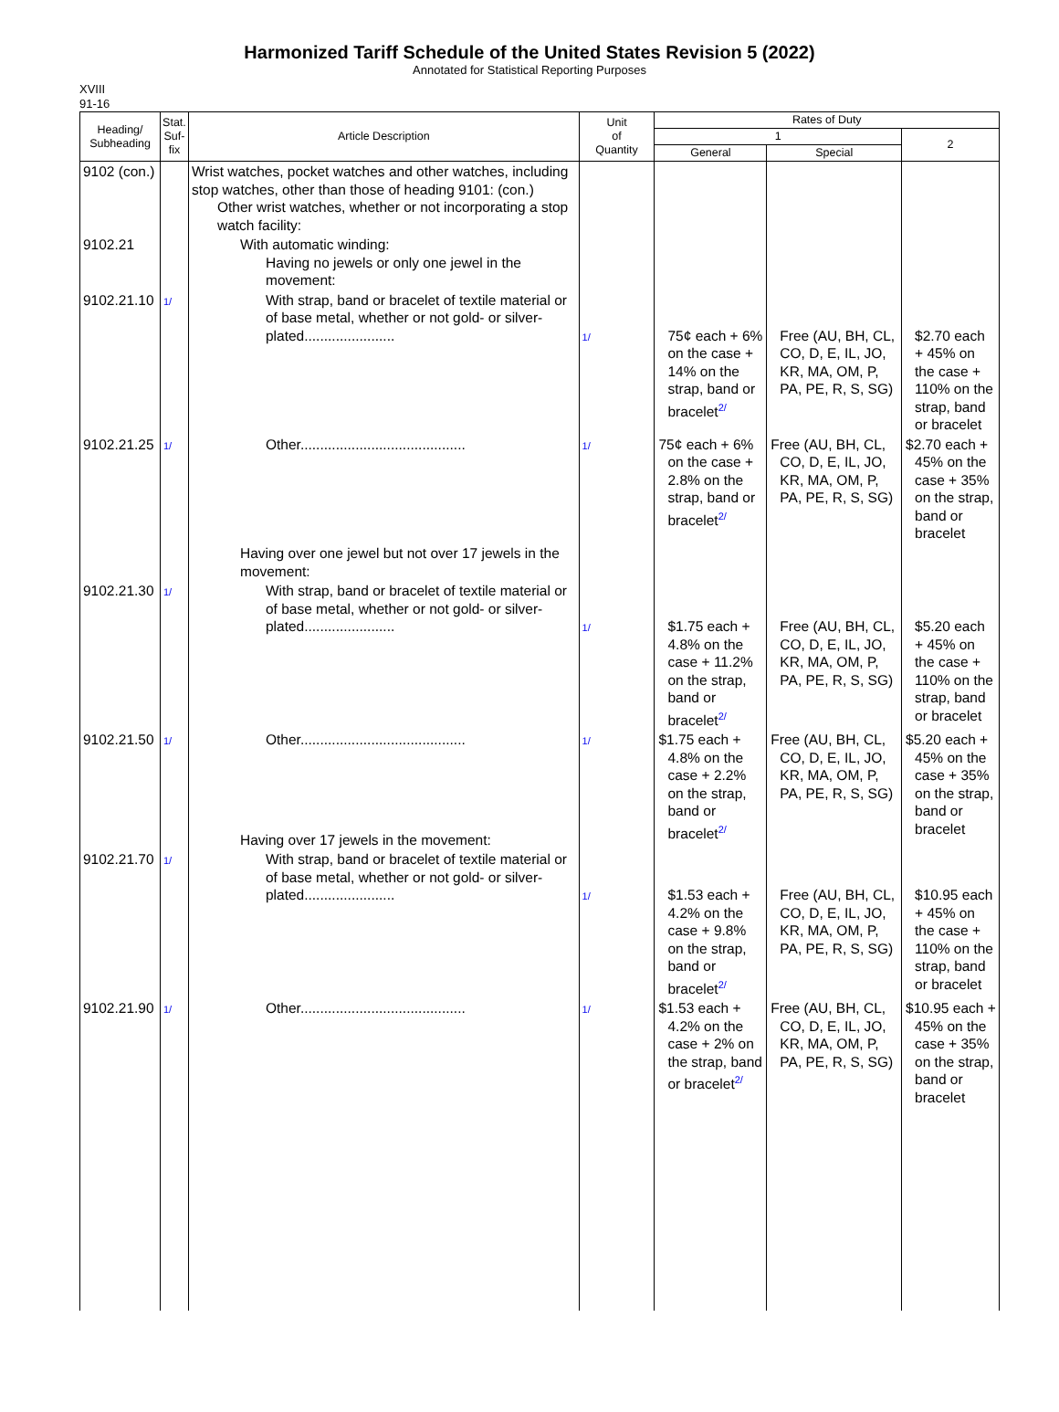Harmonized Tariff Schedule of the United States Revision 5 (2022)
Annotated for Statistical Reporting Purposes
XVIII
91-16
| Heading/ Subheading | Stat. Suf- fix | Article Description | Unit of Quantity | Rates of Duty | | |
| --- | --- | --- | --- | --- | --- | --- |
| | | | | 1 | | 2 |
| | | | | General | Special | |
| 9102 (con.) | | Wrist watches, pocket watches and other watches, including stop watches, other than those of heading 9101: (con.) Other wrist watches, whether or not incorporating a stop watch facility: | | | | |
| 9102.21 | | With automatic winding: Having no jewels or only one jewel in the movement: | | | | |
| 9102.21.10 | 1/ | With strap, band or bracelet of textile material or of base metal, whether or not gold- or silver-plated....................... | 1/ | 75¢ each + 6% on the case + 14% on the strap, band or bracelet<sup>2/</sup> | Free (AU, BH, CL, CO, D, E, IL, JO, KR, MA, OM, P, PA, PE, R, S, SG) | $2.70 each + 45% on the case + 110% on the strap, band or bracelet |
| 9102.21.25 | 1/ | Other.......................................... Having over one jewel but not over 17 jewels in the movement: | 1/ | 75¢ each + 6% on the case + 2.8% on the strap, band or bracelet<sup>2/</sup> | Free (AU, BH, CL, CO, D, E, IL, JO, KR, MA, OM, P, PA, PE, R, S, SG) | $2.70 each + 45% on the case + 35% on the strap, band or bracelet |
| 9102.21.30 | 1/ | With strap, band or bracelet of textile material or of base metal, whether or not gold- or silver-plated....................... | 1/ | $1.75 each + 4.8% on the case + 11.2% on the strap, band or bracelet<sup>2/</sup> | Free (AU, BH, CL, CO, D, E, IL, JO, KR, MA, OM, P, PA, PE, R, S, SG) | $5.20 each + 45% on the case + 110% on the strap, band or bracelet |
| 9102.21.50 | 1/ | Other.......................................... Having over 17 jewels in the movement: | 1/ | $1.75 each + 4.8% on the case + 2.2% on the strap, band or bracelet<sup>2/</sup> | Free (AU, BH, CL, CO, D, E, IL, JO, KR, MA, OM, P, PA, PE, R, S, SG) | $5.20 each + 45% on the case + 35% on the strap, band or bracelet |
| 9102.21.70 | 1/ | With strap, band or bracelet of textile material or of base metal, whether or not gold- or silver-plated....................... | 1/ | $1.53 each + 4.2% on the case + 9.8% on the strap, band or bracelet<sup>2/</sup> | Free (AU, BH, CL, CO, D, E, IL, JO, KR, MA, OM, P, PA, PE, R, S, SG) | $10.95 each + 45% on the case + 110% on the strap, band or bracelet |
| 9102.21.90 | 1/ | Other.......................................... | 1/ | $1.53 each + 4.2% on the case + 2% on the strap, band or bracelet<sup>2/</sup> | Free (AU, BH, CL, CO, D, E, IL, JO, KR, MA, OM, P, PA, PE, R, S, SG) | $10.95 each + 45% on the case + 35% on the strap, band or bracelet |